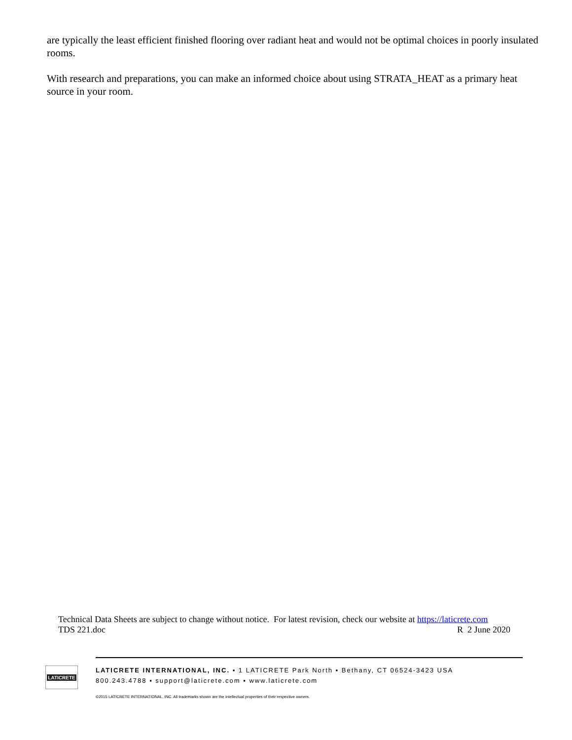are typically the least efficient finished flooring over radiant heat and would not be optimal choices in poorly insulated rooms.
With research and preparations, you can make an informed choice about using STRATA_HEAT as a primary heat source in your room.
Technical Data Sheets are subject to change without notice. For latest revision, check our website at https://laticrete.com
TDS 221.doc R 2 June 2020
LATICRETE
LATICRETE INTERNATIONAL, INC. ▪ 1 LATICRETE Park North ▪ Bethany, CT 06524-3423 USA
800.243.4788 ▪ support@laticrete.com ▪ www.laticrete.com
©2015 LATICRETE INTERNATIONAL, INC. All trademarks shown are the intellectual properties of their respective owners.